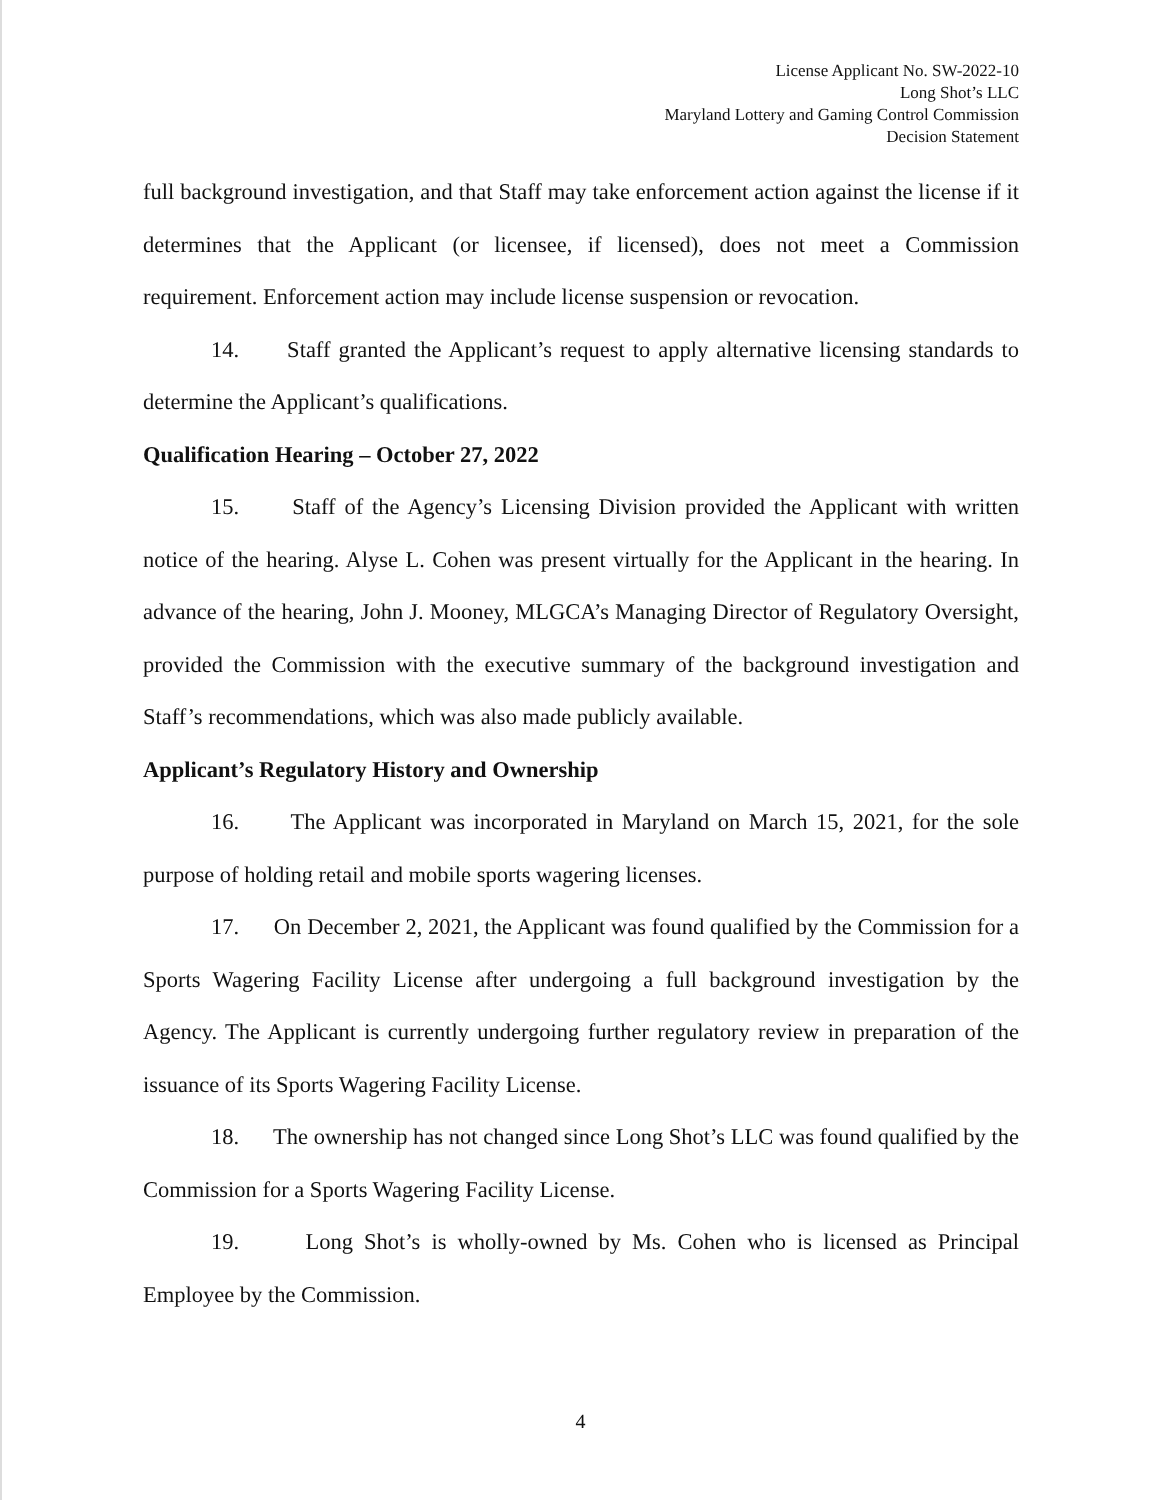License Applicant No. SW-2022-10
Long Shot’s LLC
Maryland Lottery and Gaming Control Commission
Decision Statement
full background investigation, and that Staff may take enforcement action against the license if it determines that the Applicant (or licensee, if licensed), does not meet a Commission requirement. Enforcement action may include license suspension or revocation.
14. Staff granted the Applicant’s request to apply alternative licensing standards to determine the Applicant’s qualifications.
Qualification Hearing – October 27, 2022
15. Staff of the Agency’s Licensing Division provided the Applicant with written notice of the hearing. Alyse L. Cohen was present virtually for the Applicant in the hearing. In advance of the hearing, John J. Mooney, MLGCA’s Managing Director of Regulatory Oversight, provided the Commission with the executive summary of the background investigation and Staff’s recommendations, which was also made publicly available.
Applicant’s Regulatory History and Ownership
16. The Applicant was incorporated in Maryland on March 15, 2021, for the sole purpose of holding retail and mobile sports wagering licenses.
17. On December 2, 2021, the Applicant was found qualified by the Commission for a Sports Wagering Facility License after undergoing a full background investigation by the Agency. The Applicant is currently undergoing further regulatory review in preparation of the issuance of its Sports Wagering Facility License.
18. The ownership has not changed since Long Shot’s LLC was found qualified by the Commission for a Sports Wagering Facility License.
19. Long Shot’s is wholly-owned by Ms. Cohen who is licensed as Principal Employee by the Commission.
4